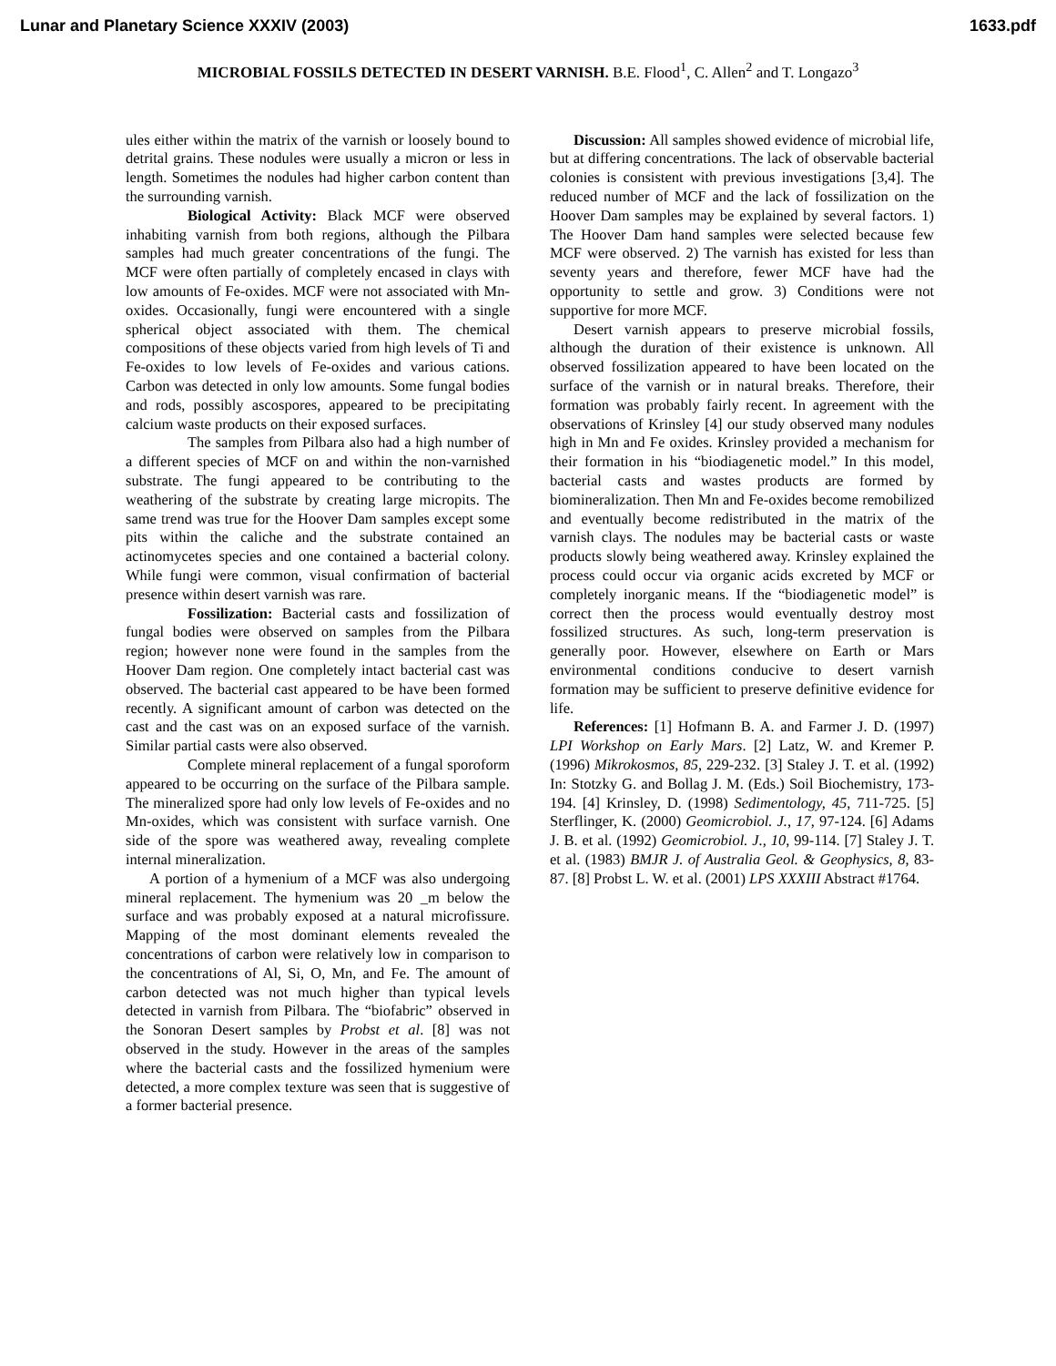Lunar and Planetary Science XXXIV (2003) 1633.pdf
MICROBIAL FOSSILS DETECTED IN DESERT VARNISH. B.E. Flood<sup>1</sup>, C. Allen<sup>2</sup> and T. Longazo<sup>3</sup>
ules either within the matrix of the varnish or loosely bound to detrital grains. These nodules were usually a micron or less in length. Sometimes the nodules had higher carbon content than the surrounding varnish.
Biological Activity: Black MCF were observed inhabiting varnish from both regions, although the Pilbara samples had much greater concentrations of the fungi. The MCF were often partially of completely encased in clays with low amounts of Fe-oxides. MCF were not associated with Mn-oxides. Occasionally, fungi were encountered with a single spherical object associated with them. The chemical compositions of these objects varied from high levels of Ti and Fe-oxides to low levels of Fe-oxides and various cations. Carbon was detected in only low amounts. Some fungal bodies and rods, possibly ascospores, appeared to be precipitating calcium waste products on their exposed surfaces.
The samples from Pilbara also had a high number of a different species of MCF on and within the non-varnished substrate. The fungi appeared to be contributing to the weathering of the substrate by creating large micropits. The same trend was true for the Hoover Dam samples except some pits within the caliche and the substrate contained an actinomycetes species and one contained a bacterial colony. While fungi were common, visual confirmation of bacterial presence within desert varnish was rare.
Fossilization: Bacterial casts and fossilization of fungal bodies were observed on samples from the Pilbara region; however none were found in the samples from the Hoover Dam region. One completely intact bacterial cast was observed. The bacterial cast appeared to be have been formed recently. A significant amount of carbon was detected on the cast and the cast was on an exposed surface of the varnish. Similar partial casts were also observed.
Complete mineral replacement of a fungal sporoform appeared to be occurring on the surface of the Pilbara sample. The mineralized spore had only low levels of Fe-oxides and no Mn-oxides, which was consistent with surface varnish. One side of the spore was weathered away, revealing complete internal mineralization.
A portion of a hymenium of a MCF was also undergoing mineral replacement. The hymenium was 20 _m below the surface and was probably exposed at a natural microfissure. Mapping of the most dominant elements revealed the concentrations of carbon were relatively low in comparison to the concentrations of Al, Si, O, Mn, and Fe. The amount of carbon detected was not much higher than typical levels detected in varnish from Pilbara. The “biofabric” observed in the Sonoran Desert samples by Probst et al. [8] was not observed in the study. However in the areas of the samples where the bacterial casts and the fossilized hymenium were detected, a more complex texture was seen that is suggestive of a former bacterial presence.
Discussion: All samples showed evidence of microbial life, but at differing concentrations. The lack of observable bacterial colonies is consistent with previous investigations [3,4]. The reduced number of MCF and the lack of fossilization on the Hoover Dam samples may be explained by several factors. 1) The Hoover Dam hand samples were selected because few MCF were observed. 2) The varnish has existed for less than seventy years and therefore, fewer MCF have had the opportunity to settle and grow. 3) Conditions were not supportive for more MCF.
Desert varnish appears to preserve microbial fossils, although the duration of their existence is unknown. All observed fossilization appeared to have been located on the surface of the varnish or in natural breaks. Therefore, their formation was probably fairly recent. In agreement with the observations of Krinsley [4] our study observed many nodules high in Mn and Fe oxides. Krinsley provided a mechanism for their formation in his “biodiagenetic model.” In this model, bacterial casts and wastes products are formed by biomineralization. Then Mn and Fe-oxides become remobilized and eventually become redistributed in the matrix of the varnish clays. The nodules may be bacterial casts or waste products slowly being weathered away. Krinsley explained the process could occur via organic acids excreted by MCF or completely inorganic means. If the “biodiagenetic model” is correct then the process would eventually destroy most fossilized structures. As such, long-term preservation is generally poor. However, elsewhere on Earth or Mars environmental conditions conducive to desert varnish formation may be sufficient to preserve definitive evidence for life.
References: [1] Hofmann B. A. and Farmer J. D. (1997) LPI Workshop on Early Mars. [2] Latz, W. and Kremer P. (1996) Mikrokosmos, 85, 229-232. [3] Staley J. T. et al. (1992) In: Stotzky G. and Bollag J. M. (Eds.) Soil Biochemistry, 173-194. [4] Krinsley, D. (1998) Sedimentology, 45, 711-725. [5] Sterflinger, K. (2000) Geomicrobiol. J., 17, 97-124. [6] Adams J. B. et al. (1992) Geomicrobiol. J., 10, 99-114. [7] Staley J. T. et al. (1983) BMJR J. of Australia Geol. & Geophysics, 8, 83-87. [8] Probst L. W. et al. (2001) LPS XXXIII Abstract #1764.